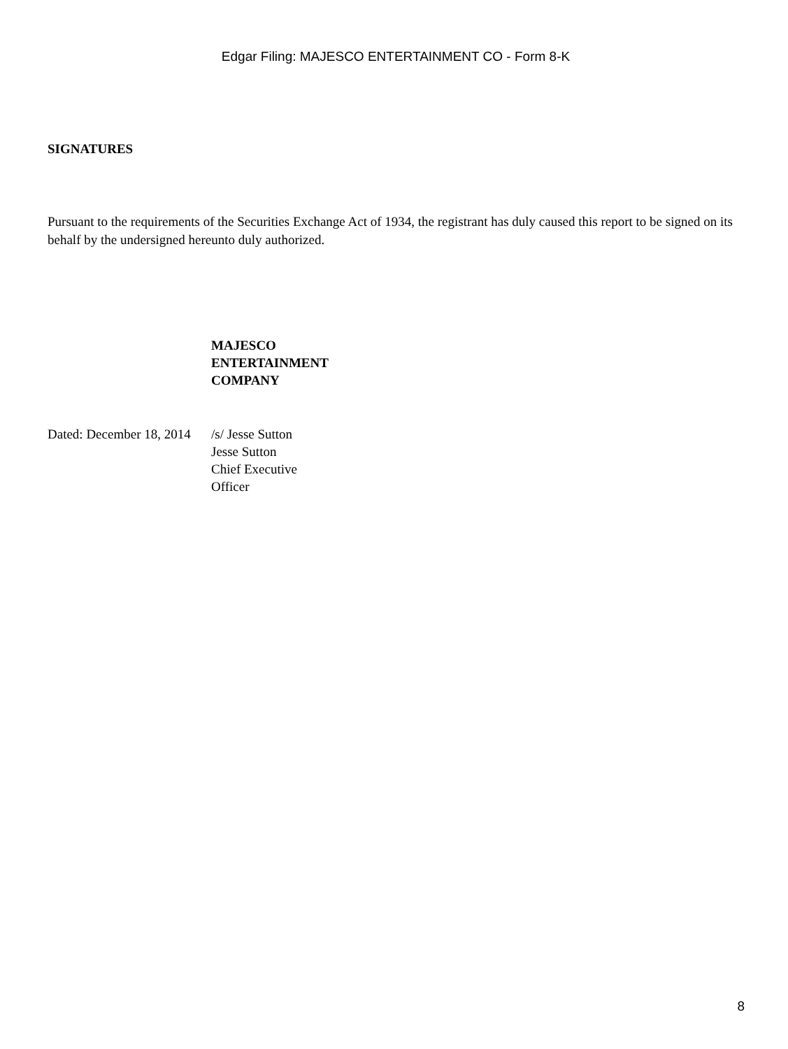Edgar Filing: MAJESCO ENTERTAINMENT CO - Form 8-K
SIGNATURES
Pursuant to the requirements of the Securities Exchange Act of 1934, the registrant has duly caused this report to be signed on its behalf by the undersigned hereunto duly authorized.
MAJESCO
ENTERTAINMENT
COMPANY
| Dated: December 18, 2014 | /s/ Jesse Sutton Jesse Sutton Chief Executive Officer |
8